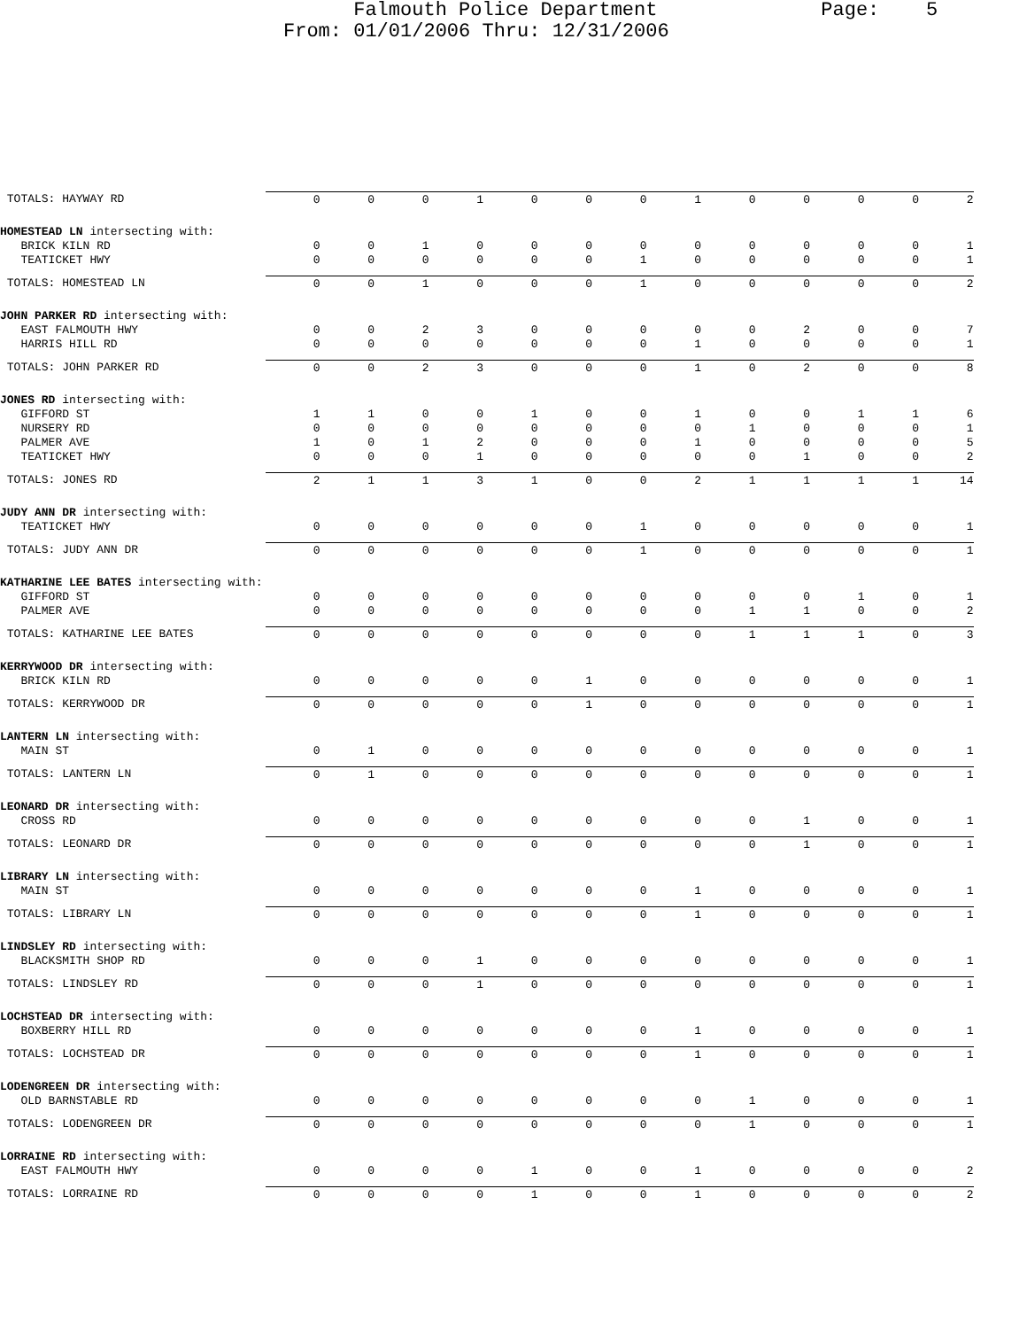Falmouth Police Department Page: 5 From: 01/01/2006 Thru: 12/31/2006
| TOTALS: HAYWAY RD | 0 | 0 | 0 | 1 | 0 | 0 | 0 | 1 | 0 | 0 | 0 | 0 | 2 |
| HOMESTEAD LN intersecting with: | | | | | | | | | | | | | |
| BRICK KILN RD | 0 | 0 | 1 | 0 | 0 | 0 | 0 | 0 | 0 | 0 | 0 | 0 | 1 |
| TEATICKET HWY | 0 | 0 | 0 | 0 | 0 | 0 | 1 | 0 | 0 | 0 | 0 | 0 | 1 |
| TOTALS: HOMESTEAD LN | 0 | 0 | 1 | 0 | 0 | 0 | 1 | 0 | 0 | 0 | 0 | 0 | 2 |
| JOHN PARKER RD intersecting with: | | | | | | | | | | | | | |
| EAST FALMOUTH HWY | 0 | 0 | 2 | 3 | 0 | 0 | 0 | 0 | 0 | 2 | 0 | 0 | 7 |
| HARRIS HILL RD | 0 | 0 | 0 | 0 | 0 | 0 | 0 | 1 | 0 | 0 | 0 | 0 | 1 |
| TOTALS: JOHN PARKER RD | 0 | 0 | 2 | 3 | 0 | 0 | 0 | 1 | 0 | 2 | 0 | 0 | 8 |
| JONES RD intersecting with: | | | | | | | | | | | | | |
| GIFFORD ST | 1 | 1 | 0 | 0 | 1 | 0 | 0 | 1 | 0 | 0 | 1 | 1 | 6 |
| NURSERY RD | 0 | 0 | 0 | 0 | 0 | 0 | 0 | 0 | 1 | 0 | 0 | 0 | 1 |
| PALMER AVE | 1 | 0 | 1 | 2 | 0 | 0 | 0 | 1 | 0 | 0 | 0 | 0 | 5 |
| TEATICKET HWY | 0 | 0 | 0 | 1 | 0 | 0 | 0 | 0 | 0 | 1 | 0 | 0 | 2 |
| TOTALS: JONES RD | 2 | 1 | 1 | 3 | 1 | 0 | 0 | 2 | 1 | 1 | 1 | 1 | 14 |
| JUDY ANN DR intersecting with: | | | | | | | | | | | | | |
| TEATICKET HWY | 0 | 0 | 0 | 0 | 0 | 0 | 1 | 0 | 0 | 0 | 0 | 0 | 1 |
| TOTALS: JUDY ANN DR | 0 | 0 | 0 | 0 | 0 | 0 | 1 | 0 | 0 | 0 | 0 | 0 | 1 |
| KATHARINE LEE BATES intersecting with: | | | | | | | | | | | | | |
| GIFFORD ST | 0 | 0 | 0 | 0 | 0 | 0 | 0 | 0 | 0 | 0 | 1 | 0 | 1 |
| PALMER AVE | 0 | 0 | 0 | 0 | 0 | 0 | 0 | 0 | 1 | 1 | 0 | 0 | 2 |
| TOTALS: KATHARINE LEE BATES | 0 | 0 | 0 | 0 | 0 | 0 | 0 | 0 | 1 | 1 | 1 | 0 | 3 |
| KERRYWOOD DR intersecting with: | | | | | | | | | | | | | |
| BRICK KILN RD | 0 | 0 | 0 | 0 | 0 | 1 | 0 | 0 | 0 | 0 | 0 | 0 | 1 |
| TOTALS: KERRYWOOD DR | 0 | 0 | 0 | 0 | 0 | 1 | 0 | 0 | 0 | 0 | 0 | 0 | 1 |
| LANTERN LN intersecting with: | | | | | | | | | | | | | |
| MAIN ST | 0 | 1 | 0 | 0 | 0 | 0 | 0 | 0 | 0 | 0 | 0 | 0 | 1 |
| TOTALS: LANTERN LN | 0 | 1 | 0 | 0 | 0 | 0 | 0 | 0 | 0 | 0 | 0 | 0 | 1 |
| LEONARD DR intersecting with: | | | | | | | | | | | | | |
| CROSS RD | 0 | 0 | 0 | 0 | 0 | 0 | 0 | 0 | 0 | 1 | 0 | 0 | 1 |
| TOTALS: LEONARD DR | 0 | 0 | 0 | 0 | 0 | 0 | 0 | 0 | 0 | 1 | 0 | 0 | 1 |
| LIBRARY LN intersecting with: | | | | | | | | | | | | | |
| MAIN ST | 0 | 0 | 0 | 0 | 0 | 0 | 0 | 1 | 0 | 0 | 0 | 0 | 1 |
| TOTALS: LIBRARY LN | 0 | 0 | 0 | 0 | 0 | 0 | 0 | 1 | 0 | 0 | 0 | 0 | 1 |
| LINDSLEY RD intersecting with: | | | | | | | | | | | | | |
| BLACKSMITH SHOP RD | 0 | 0 | 0 | 1 | 0 | 0 | 0 | 0 | 0 | 0 | 0 | 0 | 1 |
| TOTALS: LINDSLEY RD | 0 | 0 | 0 | 1 | 0 | 0 | 0 | 0 | 0 | 0 | 0 | 0 | 1 |
| LOCHSTEAD DR intersecting with: | | | | | | | | | | | | | |
| BOXBERRY HILL RD | 0 | 0 | 0 | 0 | 0 | 0 | 0 | 1 | 0 | 0 | 0 | 0 | 1 |
| TOTALS: LOCHSTEAD DR | 0 | 0 | 0 | 0 | 0 | 0 | 0 | 1 | 0 | 0 | 0 | 0 | 1 |
| LODENGREEN DR intersecting with: | | | | | | | | | | | | | |
| OLD BARNSTABLE RD | 0 | 0 | 0 | 0 | 0 | 0 | 0 | 0 | 1 | 0 | 0 | 0 | 1 |
| TOTALS: LODENGREEN DR | 0 | 0 | 0 | 0 | 0 | 0 | 0 | 0 | 1 | 0 | 0 | 0 | 1 |
| LORRAINE RD intersecting with: | | | | | | | | | | | | | |
| EAST FALMOUTH HWY | 0 | 0 | 0 | 0 | 1 | 0 | 0 | 1 | 0 | 0 | 0 | 0 | 2 |
| TOTALS: LORRAINE RD | 0 | 0 | 0 | 0 | 1 | 0 | 0 | 1 | 0 | 0 | 0 | 0 | 2 |